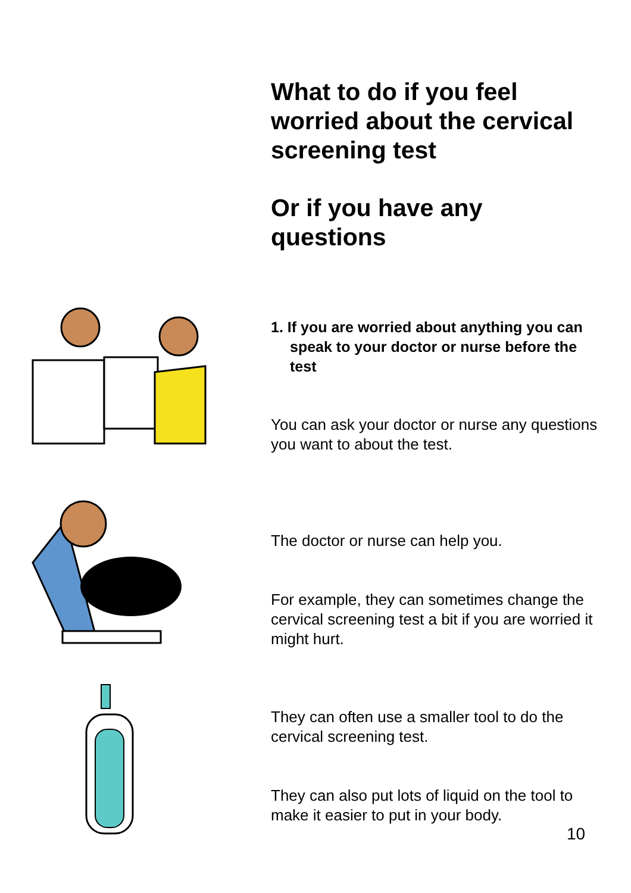What to do if you feel worried about the cervical screening test
Or if you have any questions
1. If you are worried about anything you can speak to your doctor or nurse before the test
You can ask your doctor or nurse any questions you want to about the test.
The doctor or nurse can help you.
For example, they can sometimes change the cervical screening test a bit if you are worried it might hurt.
They can often use a smaller tool to do the cervical screening test.
They can also put lots of liquid on the tool to make it easier to put in your body.
10